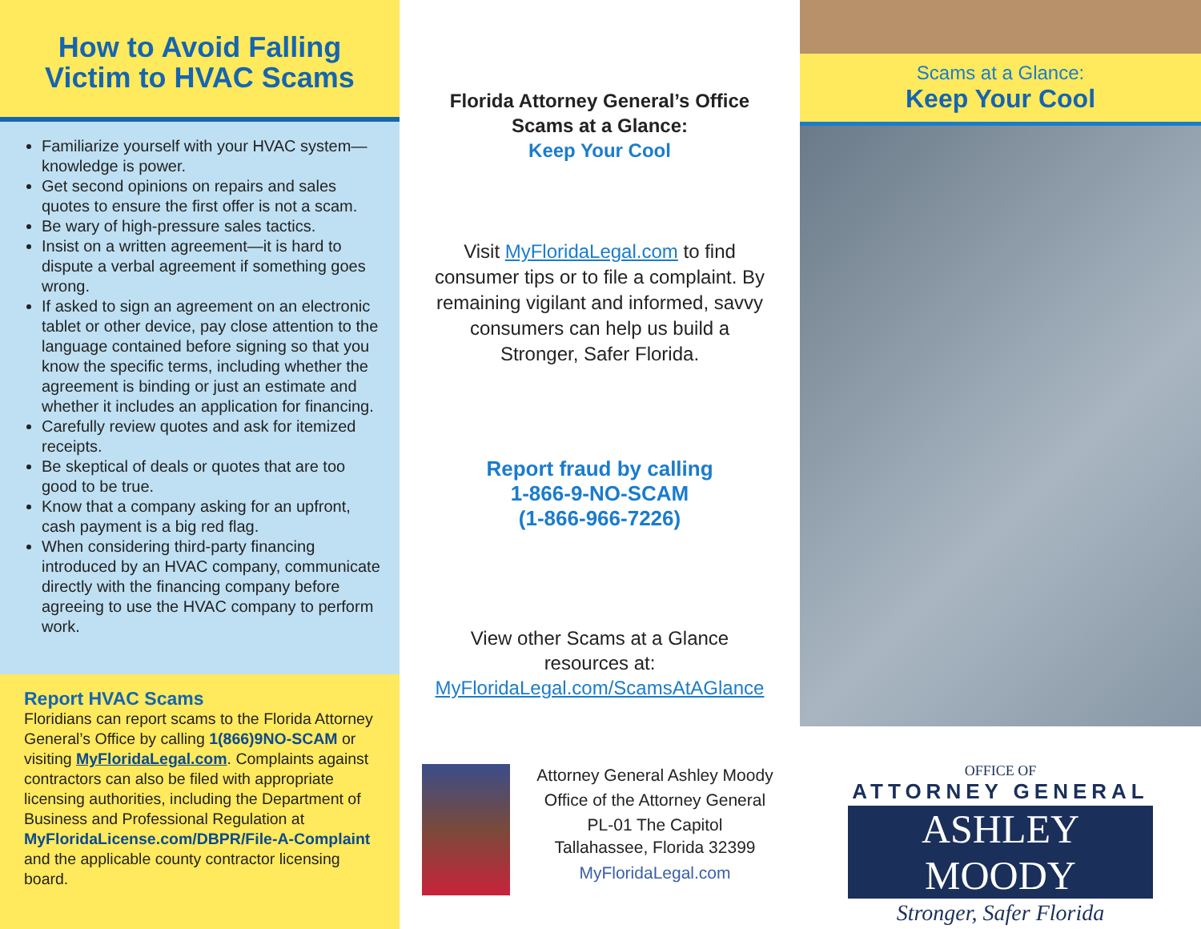How to Avoid Falling
Victim to HVAC Scams
Familiarize yourself with your HVAC system—knowledge is power.
Get second opinions on repairs and sales quotes to ensure the first offer is not a scam.
Be wary of high-pressure sales tactics.
Insist on a written agreement—it is hard to dispute a verbal agreement if something goes wrong.
If asked to sign an agreement on an electronic tablet or other device, pay close attention to the language contained before signing so that you know the specific terms, including whether the agreement is binding or just an estimate and whether it includes an application for financing.
Carefully review quotes and ask for itemized receipts.
Be skeptical of deals or quotes that are too good to be true.
Know that a company asking for an upfront, cash payment is a big red flag.
When considering third-party financing introduced by an HVAC company, communicate directly with the financing company before agreeing to use the HVAC company to perform work.
Report HVAC Scams
Floridians can report scams to the Florida Attorney General’s Office by calling 1(866)9NO-SCAM or visiting MyFloridaLegal.com. Complaints against contractors can also be filed with appropriate licensing authorities, including the Department of Business and Professional Regulation at MyFloridaLicense.com/DBPR/File-A-Complaint and the applicable county contractor licensing board.
Florida Attorney General’s Office
Scams at a Glance:
Keep Your Cool
Visit MyFloridaLegal.com to find consumer tips or to file a complaint. By remaining vigilant and informed, savvy consumers can help us build a Stronger, Safer Florida.
Report fraud by calling
1-866-9-NO-SCAM
(1-866-966-7226)
View other Scams at a Glance
resources at:
MyFloridaLegal.com/ScamsAtAGlance
Attorney General Ashley Moody
Office of the Attorney General
PL-01 The Capitol
Tallahassee, Florida 32399
MyFloridaLegal.com
Scams at a Glance:
Keep Your Cool
OFFICE OF
ATTORNEY GENERAL
ASHLEY MOODY
Stronger, Safer Florida